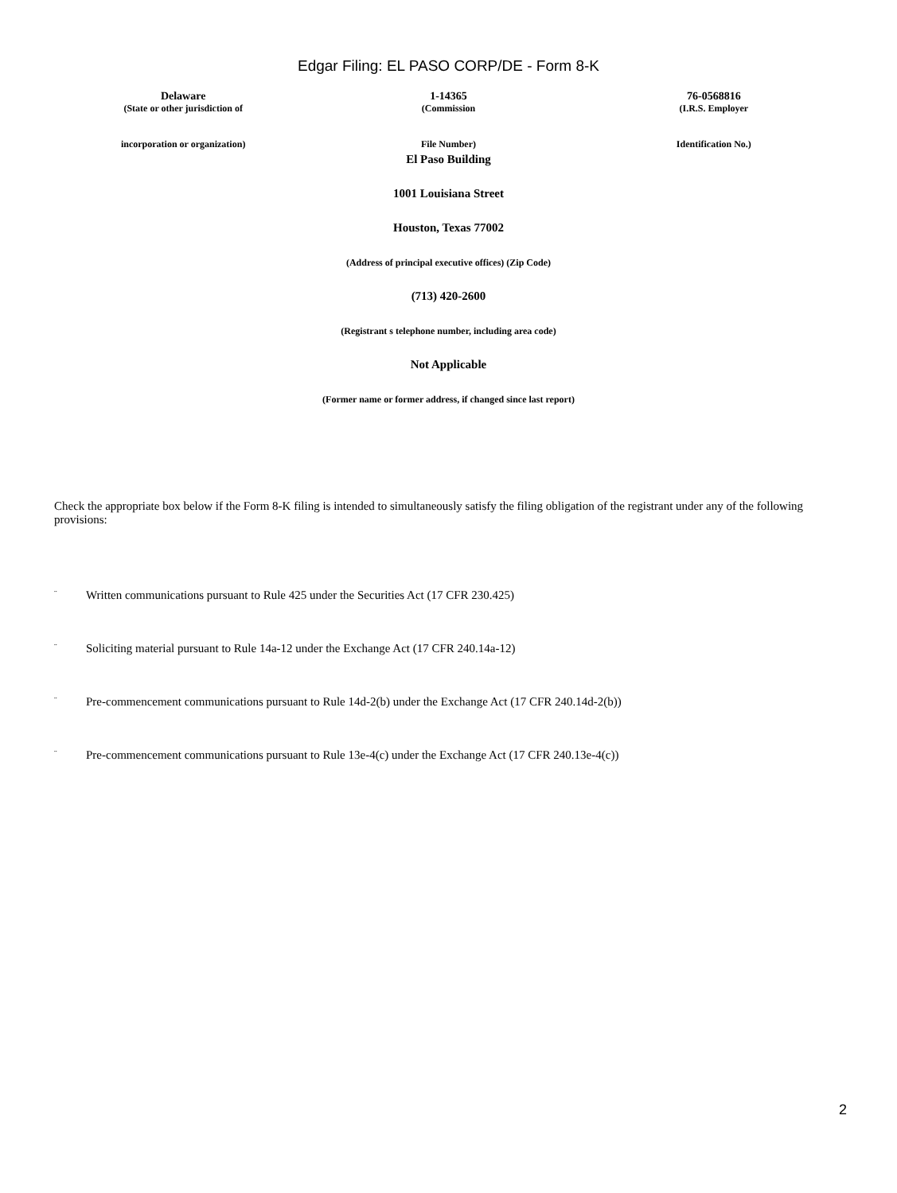Edgar Filing: EL PASO CORP/DE - Form 8-K
| Delaware (State or other jurisdiction of incorporation or organization) | 1-14365 (Commission File Number) | 76-0568816 (I.R.S. Employer Identification No.) |
El Paso Building
1001 Louisiana Street
Houston, Texas 77002
(Address of principal executive offices) (Zip Code)
(713) 420-2600
(Registrant s telephone number, including area code)
Not Applicable
(Former name or former address, if changed since last report)
Check the appropriate box below if the Form 8-K filing is intended to simultaneously satisfy the filing obligation of the registrant under any of the following provisions:
¨ Written communications pursuant to Rule 425 under the Securities Act (17 CFR 230.425)
¨ Soliciting material pursuant to Rule 14a-12 under the Exchange Act (17 CFR 240.14a-12)
¨ Pre-commencement communications pursuant to Rule 14d-2(b) under the Exchange Act (17 CFR 240.14d-2(b))
¨ Pre-commencement communications pursuant to Rule 13e-4(c) under the Exchange Act (17 CFR 240.13e-4(c))
2